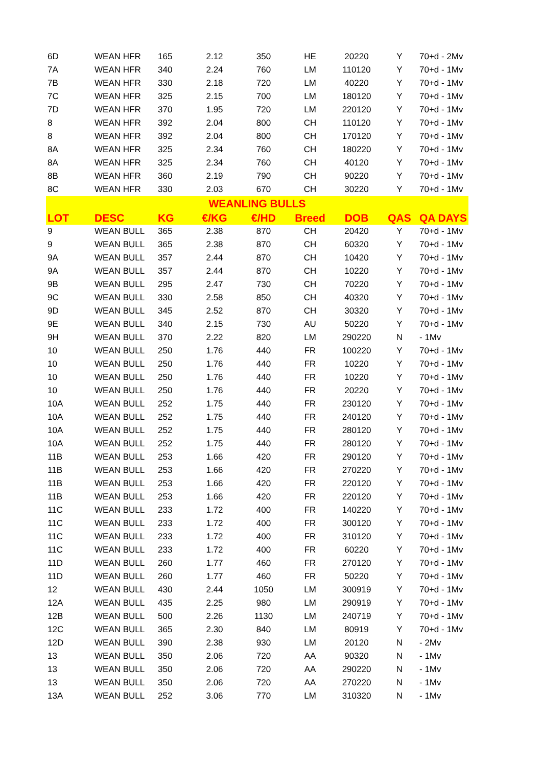| 6D | WEAN HFR | 165 | 2.12 | 350 | HE | 20220 | Y | 70+d - 2Mv |
| 7A | WEAN HFR | 340 | 2.24 | 760 | LM | 110120 | Y | 70+d - 1Mv |
| 7B | WEAN HFR | 330 | 2.18 | 720 | LM | 40220 | Y | 70+d - 1Mv |
| 7C | WEAN HFR | 325 | 2.15 | 700 | LM | 180120 | Y | 70+d - 1Mv |
| 7D | WEAN HFR | 370 | 1.95 | 720 | LM | 220120 | Y | 70+d - 1Mv |
| 8 | WEAN HFR | 392 | 2.04 | 800 | CH | 110120 | Y | 70+d - 1Mv |
| 8 | WEAN HFR | 392 | 2.04 | 800 | CH | 170120 | Y | 70+d - 1Mv |
| 8A | WEAN HFR | 325 | 2.34 | 760 | CH | 180220 | Y | 70+d - 1Mv |
| 8A | WEAN HFR | 325 | 2.34 | 760 | CH | 40120 | Y | 70+d - 1Mv |
| 8B | WEAN HFR | 360 | 2.19 | 790 | CH | 90220 | Y | 70+d - 1Mv |
| 8C | WEAN HFR | 330 | 2.03 | 670 | CH | 30220 | Y | 70+d - 1Mv |
| WEANLING BULLS | | | | | | | | |
| LOT | DESC | KG | €/KG | €/HD | Breed | DOB | QAS | QA DAYS |
| 9 | WEAN BULL | 365 | 2.38 | 870 | CH | 20420 | Y | 70+d - 1Mv |
| 9 | WEAN BULL | 365 | 2.38 | 870 | CH | 60320 | Y | 70+d - 1Mv |
| 9A | WEAN BULL | 357 | 2.44 | 870 | CH | 10420 | Y | 70+d - 1Mv |
| 9A | WEAN BULL | 357 | 2.44 | 870 | CH | 10220 | Y | 70+d - 1Mv |
| 9B | WEAN BULL | 295 | 2.47 | 730 | CH | 70220 | Y | 70+d - 1Mv |
| 9C | WEAN BULL | 330 | 2.58 | 850 | CH | 40320 | Y | 70+d - 1Mv |
| 9D | WEAN BULL | 345 | 2.52 | 870 | CH | 30320 | Y | 70+d - 1Mv |
| 9E | WEAN BULL | 340 | 2.15 | 730 | AU | 50220 | Y | 70+d - 1Mv |
| 9H | WEAN BULL | 370 | 2.22 | 820 | LM | 290220 | N | - 1Mv |
| 10 | WEAN BULL | 250 | 1.76 | 440 | FR | 100220 | Y | 70+d - 1Mv |
| 10 | WEAN BULL | 250 | 1.76 | 440 | FR | 10220 | Y | 70+d - 1Mv |
| 10 | WEAN BULL | 250 | 1.76 | 440 | FR | 10220 | Y | 70+d - 1Mv |
| 10 | WEAN BULL | 250 | 1.76 | 440 | FR | 20220 | Y | 70+d - 1Mv |
| 10A | WEAN BULL | 252 | 1.75 | 440 | FR | 230120 | Y | 70+d - 1Mv |
| 10A | WEAN BULL | 252 | 1.75 | 440 | FR | 240120 | Y | 70+d - 1Mv |
| 10A | WEAN BULL | 252 | 1.75 | 440 | FR | 280120 | Y | 70+d - 1Mv |
| 10A | WEAN BULL | 252 | 1.75 | 440 | FR | 280120 | Y | 70+d - 1Mv |
| 11B | WEAN BULL | 253 | 1.66 | 420 | FR | 290120 | Y | 70+d - 1Mv |
| 11B | WEAN BULL | 253 | 1.66 | 420 | FR | 270220 | Y | 70+d - 1Mv |
| 11B | WEAN BULL | 253 | 1.66 | 420 | FR | 220120 | Y | 70+d - 1Mv |
| 11B | WEAN BULL | 253 | 1.66 | 420 | FR | 220120 | Y | 70+d - 1Mv |
| 11C | WEAN BULL | 233 | 1.72 | 400 | FR | 140220 | Y | 70+d - 1Mv |
| 11C | WEAN BULL | 233 | 1.72 | 400 | FR | 300120 | Y | 70+d - 1Mv |
| 11C | WEAN BULL | 233 | 1.72 | 400 | FR | 310120 | Y | 70+d - 1Mv |
| 11C | WEAN BULL | 233 | 1.72 | 400 | FR | 60220 | Y | 70+d - 1Mv |
| 11D | WEAN BULL | 260 | 1.77 | 460 | FR | 270120 | Y | 70+d - 1Mv |
| 11D | WEAN BULL | 260 | 1.77 | 460 | FR | 50220 | Y | 70+d - 1Mv |
| 12 | WEAN BULL | 430 | 2.44 | 1050 | LM | 300919 | Y | 70+d - 1Mv |
| 12A | WEAN BULL | 435 | 2.25 | 980 | LM | 290919 | Y | 70+d - 1Mv |
| 12B | WEAN BULL | 500 | 2.26 | 1130 | LM | 240719 | Y | 70+d - 1Mv |
| 12C | WEAN BULL | 365 | 2.30 | 840 | LM | 80919 | Y | 70+d - 1Mv |
| 12D | WEAN BULL | 390 | 2.38 | 930 | LM | 20120 | N | - 2Mv |
| 13 | WEAN BULL | 350 | 2.06 | 720 | AA | 90320 | N | - 1Mv |
| 13 | WEAN BULL | 350 | 2.06 | 720 | AA | 290220 | N | - 1Mv |
| 13 | WEAN BULL | 350 | 2.06 | 720 | AA | 270220 | N | - 1Mv |
| 13A | WEAN BULL | 252 | 3.06 | 770 | LM | 310320 | N | - 1Mv |